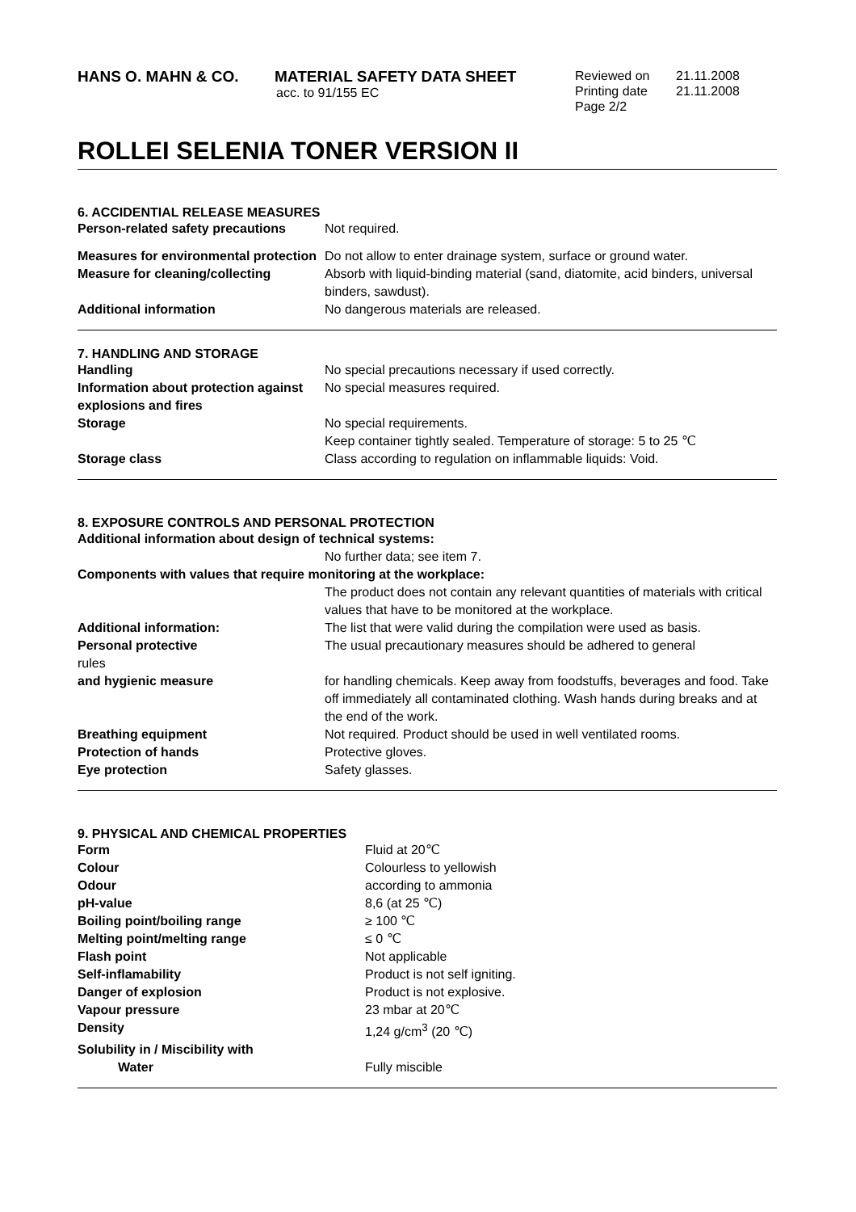HANS O. MAHN & CO. MATERIAL SAFETY DATA SHEET
acc. to 91/155 EC
Reviewed on
Printing date
Page 2/2
21.11.2008
21.11.2008
ROLLEI SELENIA TONER VERSION II
6. ACCIDENTIAL RELEASE MEASURES
| Person-related safety precautions | Not required. |
| Measures for environmental protection | Do not allow to enter drainage system, surface or ground water. |
| Measure for cleaning/collecting | Absorb with liquid-binding material (sand, diatomite, acid binders, universal binders, sawdust). |
| Additional information | No dangerous materials are released. |
7. HANDLING AND STORAGE
| Handling | No special precautions necessary if used correctly. |
| Information about protection against explosions and fires | No special measures required. |
| Storage | No special requirements. Keep container tightly sealed. Temperature of storage: 5 to 25 ℃ |
| Storage class | Class according to regulation on inflammable liquids: Void. |
8. EXPOSURE CONTROLS AND PERSONAL PROTECTION
| Additional information about design of technical systems: | |
| | No further data; see item 7. |
| Components with values that require monitoring at the workplace: | |
| | The product does not contain any relevant quantities of materials with critical values that have to be monitored at the workplace. |
| Additional information: | The list that were valid during the compilation were used as basis. |
| Personal protective rules | The usual precautionary measures should be adhered to general |
| and hygienic measure | for handling chemicals. Keep away from foodstuffs, beverages and food. Take off immediately all contaminated clothing. Wash hands during breaks and at the end of the work. |
| Breathing equipment | Not required. Product should be used in well ventilated rooms. |
| Protection of hands | Protective gloves. |
| Eye protection | Safety glasses. |
9. PHYSICAL AND CHEMICAL PROPERTIES
| Form | Fluid at 20℃ |
| Colour | Colourless to yellowish |
| Odour | according to ammonia |
| pH-value | 8,6 (at 25 ℃) |
| Boiling point/boiling range | ≥ 100 ℃ |
| Melting point/melting range | ≤ 0 ℃ |
| Flash point | Not applicable |
| Self-inflamability | Product is not self igniting. |
| Danger of explosion | Product is not explosive. |
| Vapour pressure | 23 mbar at 20℃ |
| Density | 1,24 g/cm<sup>3</sup> (20 ℃) |
| Solubility in / Miscibility with | |
| Water | Fully miscible |